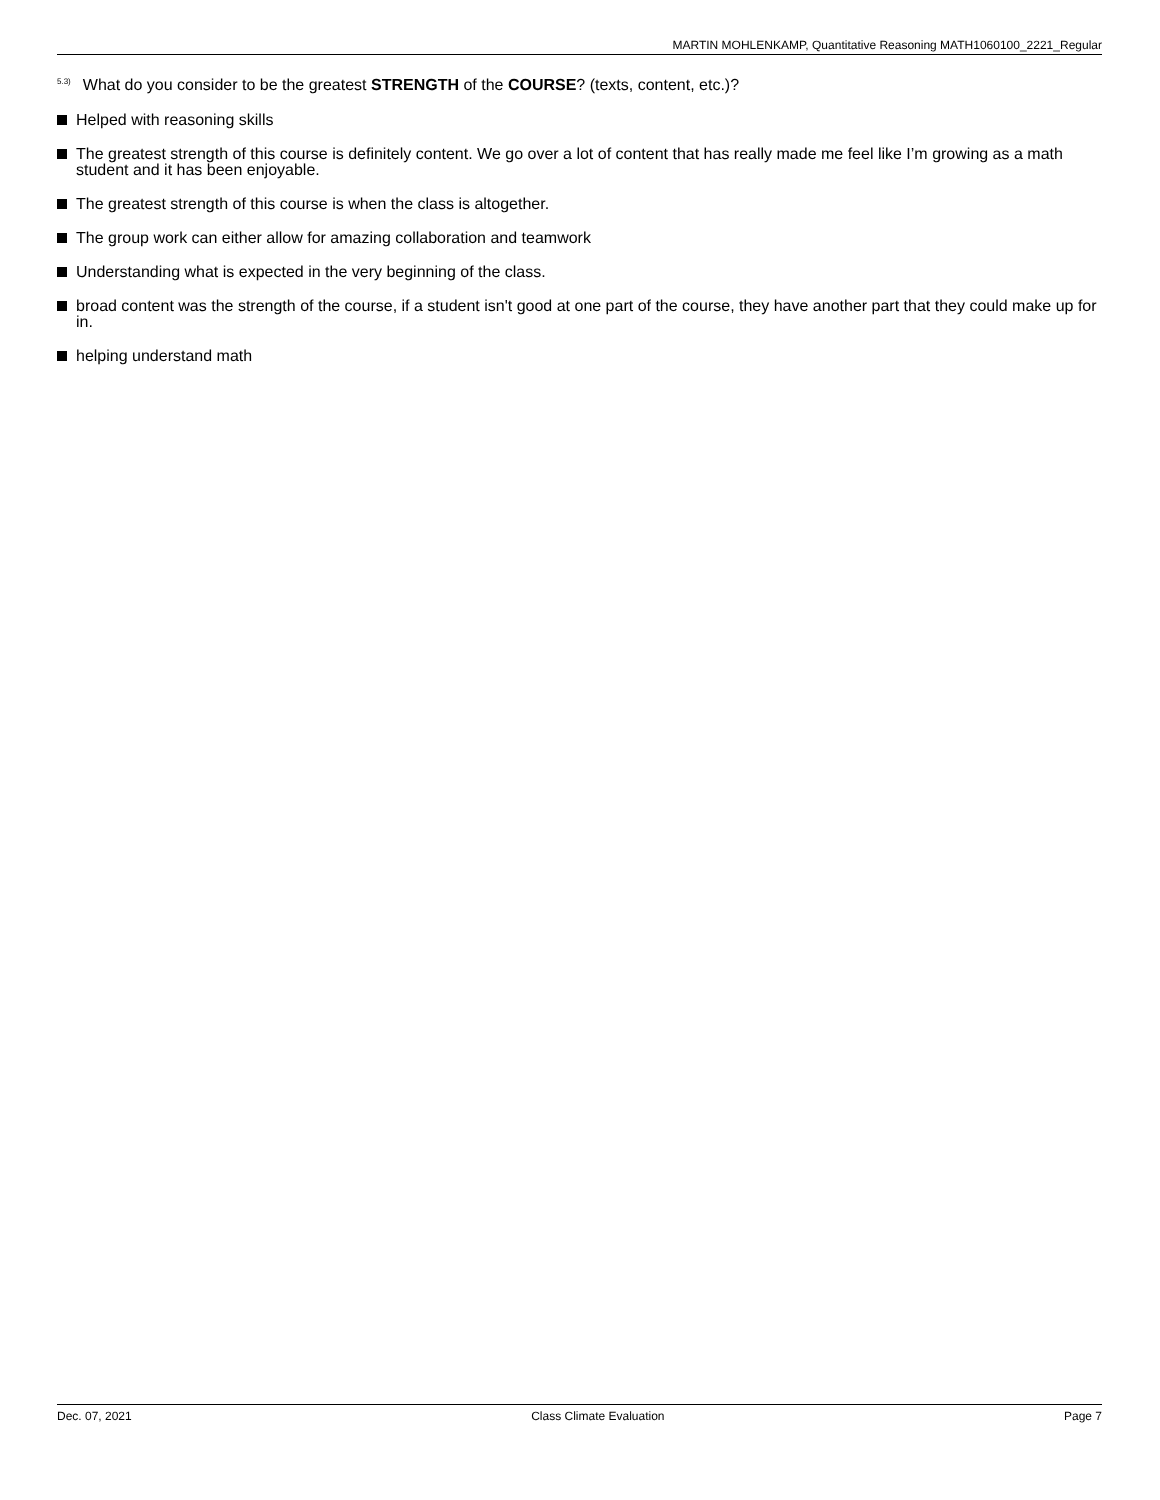MARTIN MOHLENKAMP, Quantitative Reasoning MATH1060100_2221_Regular
<sup>5.3)</sup>What do you consider to be the greatest STRENGTH of the COURSE? (texts, content, etc.)?
Helped with reasoning skills
The greatest strength of this course is definitely content. We go over a lot of content that has really made me feel like I’m growing as a math student and it has been enjoyable.
The greatest strength of this course is when the class is altogether.
The group work can either allow for amazing collaboration and teamwork
Understanding what is expected in the very beginning of the class.
broad content was the strength of the course, if a student isn't good at one part of the course, they have another part that they could make up for in.
helping understand math
Dec. 07, 2021 Class Climate Evaluation Page 7